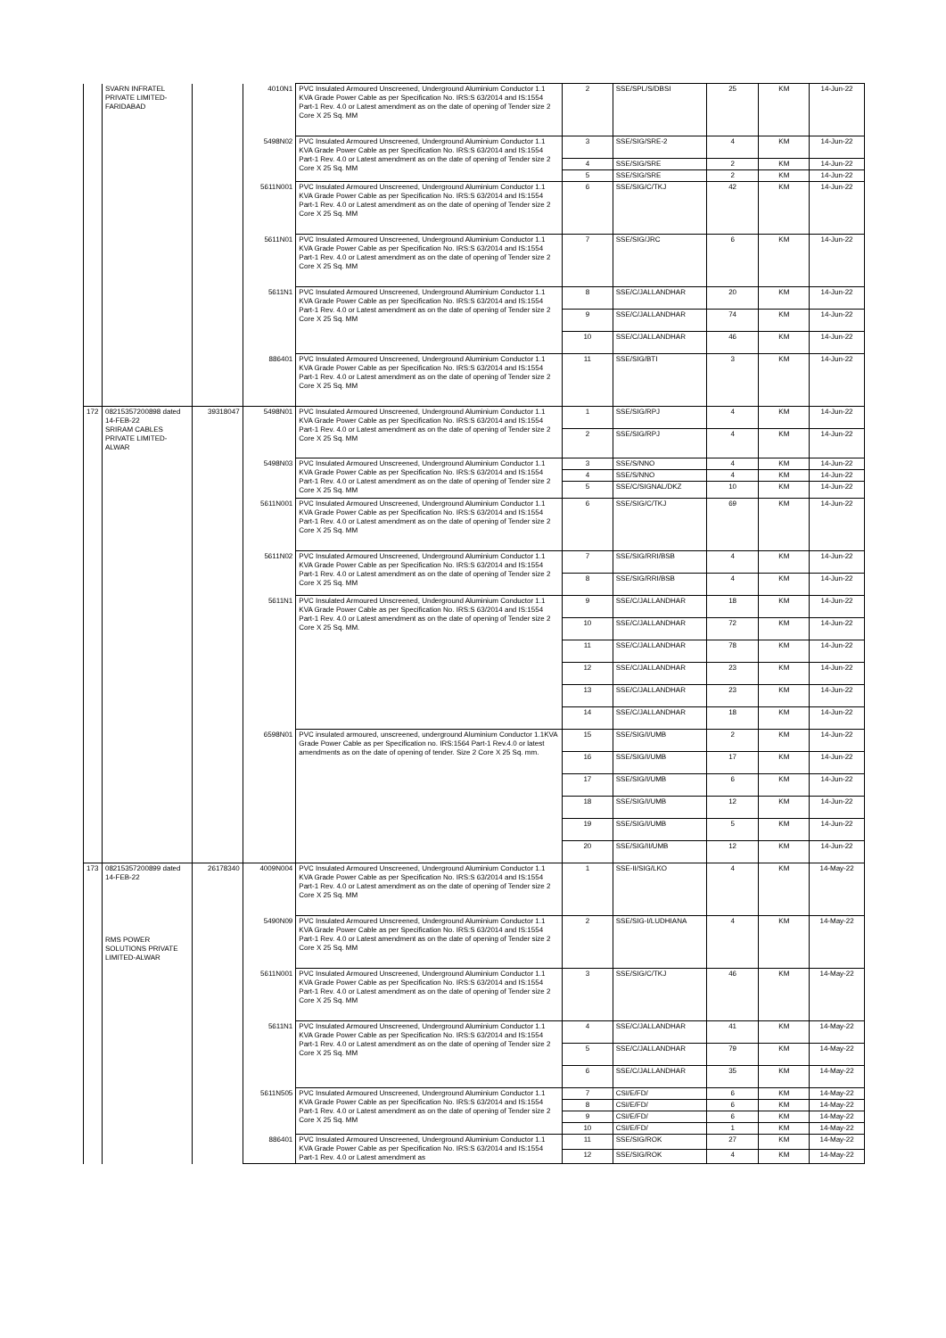| | SVARN INFRATEL PRIVATE LIMITED-FARIDABAD | | 4010N1 | PVC Insulated Armoured Unscreened, Underground Aluminium Conductor 1.1 KVA Grade Power Cable as per Specification No. IRS:S 63/2014 and IS:1554 Part-1 Rev. 4.0 or Latest amendment as on the date of opening of Tender size 2 Core X 25 Sq. MM | 2 | SSE/SPL/S/DBSI | 25 | KM | 14-Jun-22 |
| | | | 5498N02 | PVC Insulated Armoured Unscreened, Underground Aluminium Conductor 1.1 KVA Grade Power Cable as per Specification No. IRS:S 63/2014 and IS:1554 Part-1 Rev. 4.0 or Latest amendment as on the date of opening of Tender size 2 Core X 25 Sq. MM | 3 | SSE/SIG/SRE-2 | 4 | KM | 14-Jun-22 |
| | | | | | 4 | SSE/SIG/SRE | 2 | KM | 14-Jun-22 |
| | | | | | 5 | SSE/SIG/SRE | 2 | KM | 14-Jun-22 |
| | | | 5611N001 | PVC Insulated Armoured Unscreened, Underground Aluminium Conductor 1.1 KVA Grade Power Cable as per Specification No. IRS:S 63/2014 and IS:1554 Part-1 Rev. 4.0 or Latest amendment as on the date of opening of Tender size 2 Core X 25 Sq. MM | 6 | SSE/SIG/C/TKJ | 42 | KM | 14-Jun-22 |
| | | | 5611N01 | PVC Insulated Armoured Unscreened, Underground Aluminium Conductor 1.1 KVA Grade Power Cable as per Specification No. IRS:S 63/2014 and IS:1554 Part-1 Rev. 4.0 or Latest amendment as on the date of opening of Tender size 2 Core X 25 Sq. MM | 7 | SSE/SIG/JRC | 6 | KM | 14-Jun-22 |
| | | | 5611N1 | PVC Insulated Armoured Unscreened, Underground Aluminium Conductor 1.1 KVA Grade Power Cable as per Specification No. IRS:S 63/2014 and IS:1554 Part-1 Rev. 4.0 or Latest amendment as on the date of opening of Tender size 2 Core X 25 Sq. MM | 8 | SSE/C/JALLANDHAR | 20 | KM | 14-Jun-22 |
| | | | | | 9 | SSE/C/JALLANDHAR | 74 | KM | 14-Jun-22 |
| | | | | | 10 | SSE/C/JALLANDHAR | 46 | KM | 14-Jun-22 |
| | | | 886401 | PVC Insulated Armoured Unscreened, Underground Aluminium Conductor 1.1 KVA Grade Power Cable as per Specification No. IRS:S 63/2014 and IS:1554 Part-1 Rev. 4.0 or Latest amendment as on the date of opening of Tender size 2 Core X 25 Sq. MM | 11 | SSE/SIG/BTI | 3 | KM | 14-Jun-22 |
| 172 | 08215357200898 dated 14-FEB-22 SRIRAM CABLES PRIVATE LIMITED-ALWAR | 39318047 | 5498N01 | PVC Insulated Armoured Unscreened, Underground Aluminium Conductor 1.1 KVA Grade Power Cable as per Specification No. IRS:S 63/2014 and IS:1554 Part-1 Rev. 4.0 or Latest amendment as on the date of opening of Tender size 2 Core X 25 Sq. MM | 1 | SSE/SIG/RPJ | 4 | KM | 14-Jun-22 |
| | | | | | 2 | SSE/SIG/RPJ | 4 | KM | 14-Jun-22 |
| | | | 5498N03 | PVC Insulated Armoured Unscreened, Underground Aluminium Conductor 1.1 KVA Grade Power Cable as per Specification No. IRS:S 63/2014 and IS:1554 Part-1 Rev. 4.0 or Latest amendment as on the date of opening of Tender size 2 Core X 25 Sq. MM | 3 | SSE/S/NNO | 4 | KM | 14-Jun-22 |
| | | | | | 4 | SSE/S/NNO | 4 | KM | 14-Jun-22 |
| | | | | | 5 | SSE/C/SIGNAL/DKZ | 10 | KM | 14-Jun-22 |
| | | | 5611N001 | PVC Insulated Armoured Unscreened, Underground Aluminium Conductor 1.1 KVA Grade Power Cable as per Specification No. IRS:S 63/2014 and IS:1554 Part-1 Rev. 4.0 or Latest amendment as on the date of opening of Tender size 2 Core X 25 Sq. MM | 6 | SSE/SIG/C/TKJ | 69 | KM | 14-Jun-22 |
| | | | 5611N02 | PVC Insulated Armoured Unscreened, Underground Aluminium Conductor 1.1 KVA Grade Power Cable as per Specification No. IRS:S 63/2014 and IS:1554 Part-1 Rev. 4.0 or Latest amendment as on the date of opening of Tender size 2 Core X 25 Sq. MM | 7 | SSE/SIG/RRI/BSB | 4 | KM | 14-Jun-22 |
| | | | | | 8 | SSE/SIG/RRI/BSB | 4 | KM | 14-Jun-22 |
| | | | 5611N1 | PVC Insulated Armoured Unscreened, Underground Aluminium Conductor 1.1 KVA Grade Power Cable as per Specification No. IRS:S 63/2014 and IS:1554 Part-1 Rev. 4.0 or Latest amendment as on the date of opening of Tender size 2 Core X 25 Sq. MM. | 9 | SSE/C/JALLANDHAR | 18 | KM | 14-Jun-22 |
| | | | | | 10 | SSE/C/JALLANDHAR | 72 | KM | 14-Jun-22 |
| | | | | | 11 | SSE/C/JALLANDHAR | 78 | KM | 14-Jun-22 |
| | | | | | 12 | SSE/C/JALLANDHAR | 23 | KM | 14-Jun-22 |
| | | | | | 13 | SSE/C/JALLANDHAR | 23 | KM | 14-Jun-22 |
| | | | | | 14 | SSE/C/JALLANDHAR | 18 | KM | 14-Jun-22 |
| | | | 6598N01 | PVC insulated armoured, unscreened, underground Aluminium Conductor 1.1KVA Grade Power Cable as per Specification no. IRS:1564 Part-1 Rev.4.0 or latest amendments as on the date of opening of tender. Size 2 Core X 25 Sq. mm. | 15 | SSE/SIG/I/UMB | 2 | KM | 14-Jun-22 |
| | | | | | 16 | SSE/SIG/I/UMB | 17 | KM | 14-Jun-22 |
| | | | | | 17 | SSE/SIG/I/UMB | 6 | KM | 14-Jun-22 |
| | | | | | 18 | SSE/SIG/I/UMB | 12 | KM | 14-Jun-22 |
| | | | | | 19 | SSE/SIG/I/UMB | 5 | KM | 14-Jun-22 |
| | | | | | 20 | SSE/SIG/II/UMB | 12 | KM | 14-Jun-22 |
| 173 | 08215357200899 dated 14-FEB-22 RMS POWER SOLUTIONS PRIVATE LIMITED-ALWAR | 26178340 | 4009N004 | PVC Insulated Armoured Unscreened, Underground Aluminium Conductor 1.1 KVA Grade Power Cable as per Specification No. IRS:S 63/2014 and IS:1554 Part-1 Rev. 4.0 or Latest amendment as on the date of opening of Tender size 2 Core X 25 Sq. MM | 1 | SSE-II/SIG/LKO | 4 | KM | 14-May-22 |
| | | | 5490N09 | PVC Insulated Armoured Unscreened, Underground Aluminium Conductor 1.1 KVA Grade Power Cable as per Specification No. IRS:S 63/2014 and IS:1554 Part-1 Rev. 4.0 or Latest amendment as on the date of opening of Tender size 2 Core X 25 Sq. MM | 2 | SSE/SIG-I/LUDHIANA | 4 | KM | 14-May-22 |
| | | | 5611N001 | PVC Insulated Armoured Unscreened, Underground Aluminium Conductor 1.1 KVA Grade Power Cable as per Specification No. IRS:S 63/2014 and IS:1554 Part-1 Rev. 4.0 or Latest amendment as on the date of opening of Tender size 2 Core X 25 Sq. MM | 3 | SSE/SIG/C/TKJ | 46 | KM | 14-May-22 |
| | | | 5611N1 | PVC Insulated Armoured Unscreened, Underground Aluminium Conductor 1.1 KVA Grade Power Cable as per Specification No. IRS:S 63/2014 and IS:1554 Part-1 Rev. 4.0 or Latest amendment as on the date of opening of Tender size 2 Core X 25 Sq. MM | 4 | SSE/C/JALLANDHAR | 41 | KM | 14-May-22 |
| | | | | | 5 | SSE/C/JALLANDHAR | 79 | KM | 14-May-22 |
| | | | | | 6 | SSE/C/JALLANDHAR | 35 | KM | 14-May-22 |
| | | | 5611N505 | PVC Insulated Armoured Unscreened, Underground Aluminium Conductor 1.1 KVA Grade Power Cable as per Specification No. IRS:S 63/2014 and IS:1554 Part-1 Rev. 4.0 or Latest amendment as on the date of opening of Tender size 2 Core X 25 Sq. MM | 7 | CSI/E/FD/ | 6 | KM | 14-May-22 |
| | | | | | 8 | CSI/E/FD/ | 6 | KM | 14-May-22 |
| | | | | | 9 | CSI/E/FD/ | 6 | KM | 14-May-22 |
| | | | | | 10 | CSI/E/FD/ | 1 | KM | 14-May-22 |
| | | | 886401 | PVC Insulated Armoured Unscreened, Underground Aluminium Conductor 1.1 KVA Grade Power Cable as per Specification No. IRS:S 63/2014 and IS:1554 Part-1 Rev. 4.0 or Latest amendment as | 11 | SSE/SIG/ROK | 27 | KM | 14-May-22 |
| | | | | | 12 | SSE/SIG/ROK | 4 | KM | 14-May-22 |